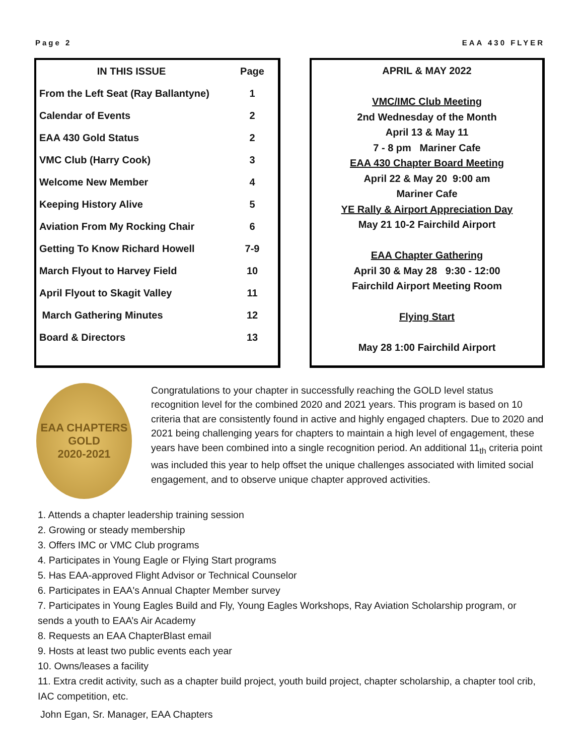Page 2 EAA 430 FLYER
| IN THIS ISSUE | Page |
| --- | --- |
| From the Left Seat (Ray Ballantyne) | 1 |
| Calendar of Events | 2 |
| EAA 430 Gold Status | 2 |
| VMC Club (Harry Cook) | 3 |
| Welcome New Member | 4 |
| Keeping History Alive | 5 |
| Aviation From My Rocking Chair | 6 |
| Getting To Know Richard Howell | 7-9 |
| March Flyout to Harvey Field | 10 |
| April Flyout to Skagit Valley | 11 |
| March Gathering Minutes | 12 |
| Board & Directors | 13 |
APRIL & MAY 2022
VMC/IMC Club Meeting
2nd Wednesday of the Month
April 13 & May 11
7 - 8 pm Mariner Cafe
EAA 430 Chapter Board Meeting
April 22 & May 20 9:00 am
Mariner Cafe
YE Rally & Airport Appreciation Day
May 21 10-2 Fairchild Airport
EAA Chapter Gathering
April 30 & May 28 9:30 - 12:00
Fairchild Airport Meeting Room
Flying Start
May 28 1:00 Fairchild Airport
EAA CHAPTERS
GOLD
2020-2021
Congratulations to your chapter in successfully reaching the GOLD level status recognition level for the combined 2020 and 2021 years. This program is based on 10 criteria that are consistently found in active and highly engaged chapters. Due to 2020 and 2021 being challenging years for chapters to maintain a high level of engagement, these years have been combined into a single recognition period. An additional 11<sub>th</sub> criteria point was included this year to help offset the unique challenges associated with limited social engagement, and to observe unique chapter approved activities.
1. Attends a chapter leadership training session
2. Growing or steady membership
3. Offers IMC or VMC Club programs
4. Participates in Young Eagle or Flying Start programs
5. Has EAA-approved Flight Advisor or Technical Counselor
6. Participates in EAA's Annual Chapter Member survey
7. Participates in Young Eagles Build and Fly, Young Eagles Workshops, Ray Aviation Scholarship program, or sends a youth to EAA’s Air Academy
8. Requests an EAA ChapterBlast email
9. Hosts at least two public events each year
10. Owns/leases a facility
11. Extra credit activity, such as a chapter build project, youth build project, chapter scholarship, a chapter tool crib, IAC competition, etc.
John Egan, Sr. Manager, EAA Chapters